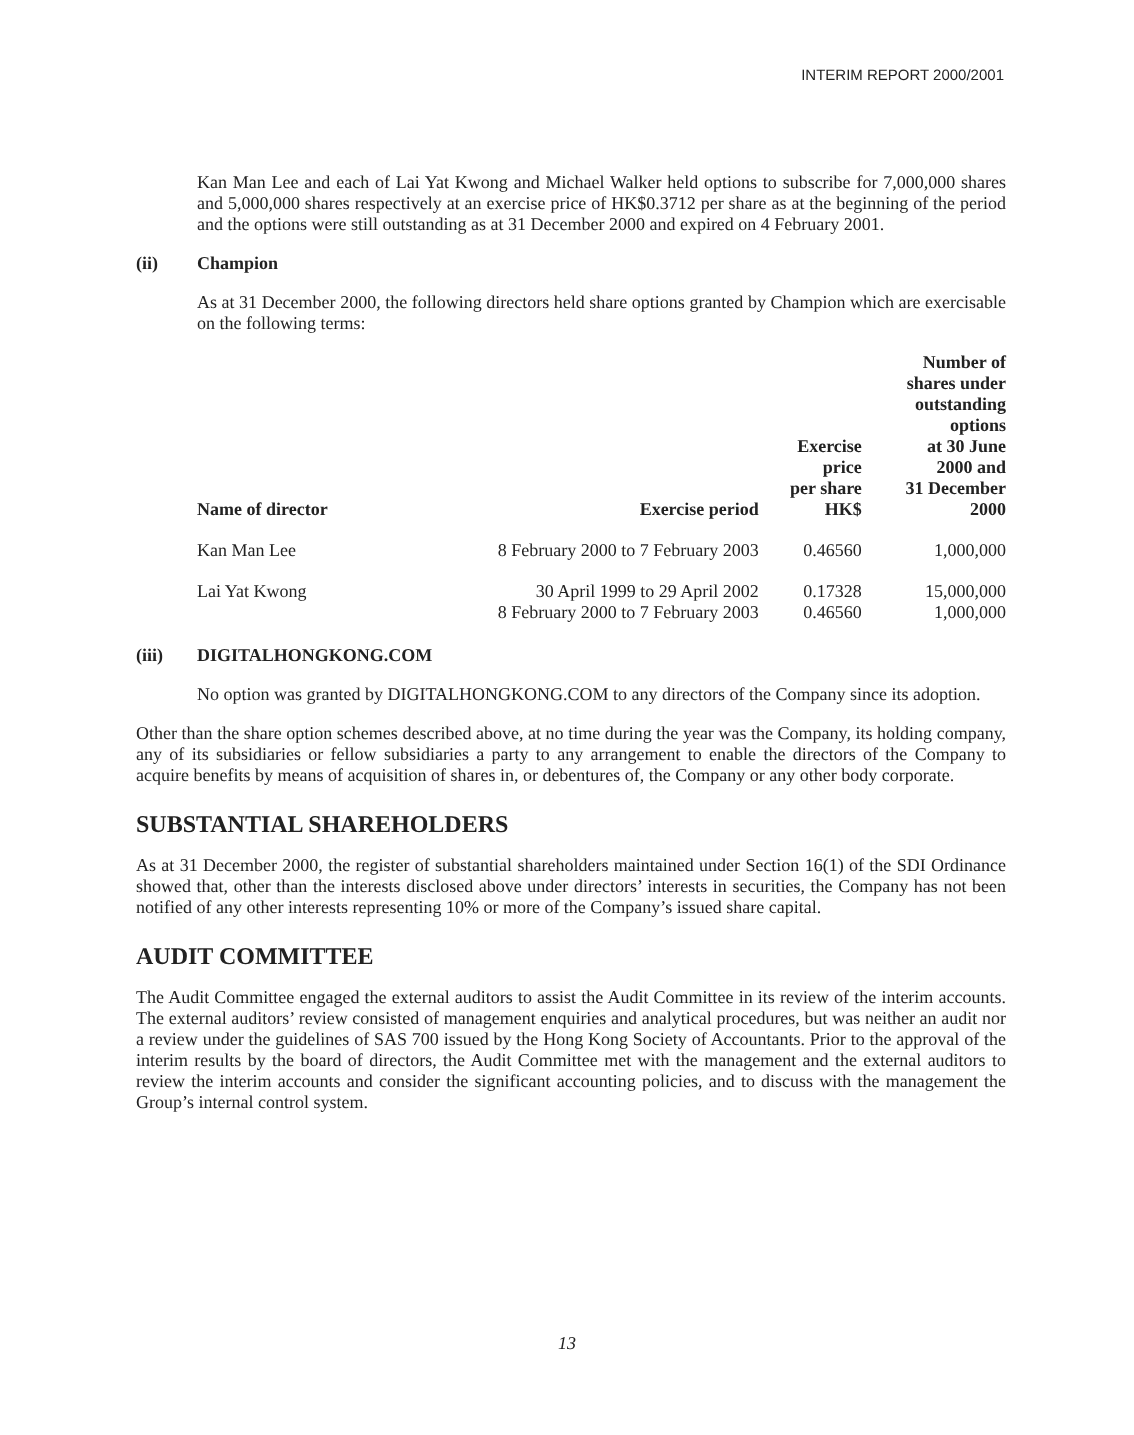INTERIM REPORT 2000/2001
Kan Man Lee and each of Lai Yat Kwong and Michael Walker held options to subscribe for 7,000,000 shares and 5,000,000 shares respectively at an exercise price of HK$0.3712 per share as at the beginning of the period and the options were still outstanding as at 31 December 2000 and expired on 4 February 2001.
(ii) Champion
As at 31 December 2000, the following directors held share options granted by Champion which are exercisable on the following terms:
| Name of director | Exercise period | Exercise price per share HK$ | Number of shares under outstanding options at 30 June 2000 and 31 December 2000 |
| --- | --- | --- | --- |
| Kan Man Lee | 8 February 2000 to 7 February 2003 | 0.46560 | 1,000,000 |
| Lai Yat Kwong | 30 April 1999 to 29 April 2002 8 February 2000 to 7 February 2003 | 0.17328 0.46560 | 15,000,000 1,000,000 |
(iii) DIGITALHONGKONG.COM
No option was granted by DIGITALHONGKONG.COM to any directors of the Company since its adoption.
Other than the share option schemes described above, at no time during the year was the Company, its holding company, any of its subsidiaries or fellow subsidiaries a party to any arrangement to enable the directors of the Company to acquire benefits by means of acquisition of shares in, or debentures of, the Company or any other body corporate.
SUBSTANTIAL SHAREHOLDERS
As at 31 December 2000, the register of substantial shareholders maintained under Section 16(1) of the SDI Ordinance showed that, other than the interests disclosed above under directors’ interests in securities, the Company has not been notified of any other interests representing 10% or more of the Company’s issued share capital.
AUDIT COMMITTEE
The Audit Committee engaged the external auditors to assist the Audit Committee in its review of the interim accounts. The external auditors’ review consisted of management enquiries and analytical procedures, but was neither an audit nor a review under the guidelines of SAS 700 issued by the Hong Kong Society of Accountants. Prior to the approval of the interim results by the board of directors, the Audit Committee met with the management and the external auditors to review the interim accounts and consider the significant accounting policies, and to discuss with the management the Group’s internal control system.
13